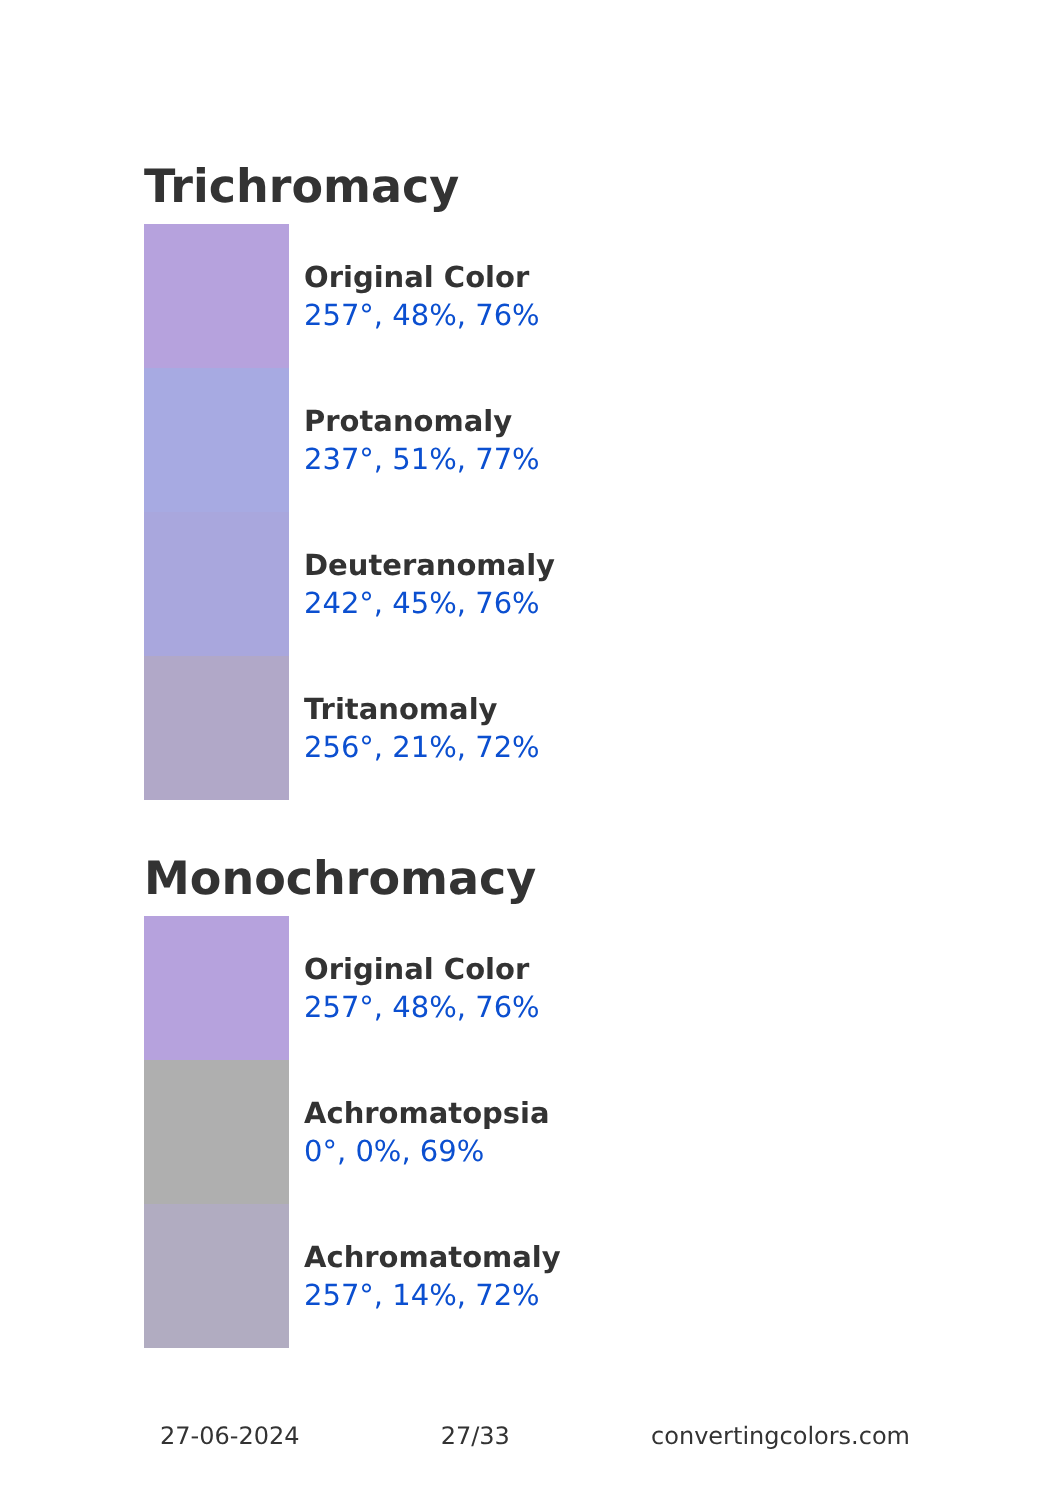Trichromacy
Original Color
257°, 48%, 76%
Protanomaly
237°, 51%, 77%
Deuteranomaly
242°, 45%, 76%
Tritanomaly
256°, 21%, 72%
Monochromacy
Original Color
257°, 48%, 76%
Achromatopsia
0°, 0%, 69%
Achromatomaly
257°, 14%, 72%
27-06-2024 27/33 convertingcolors.com